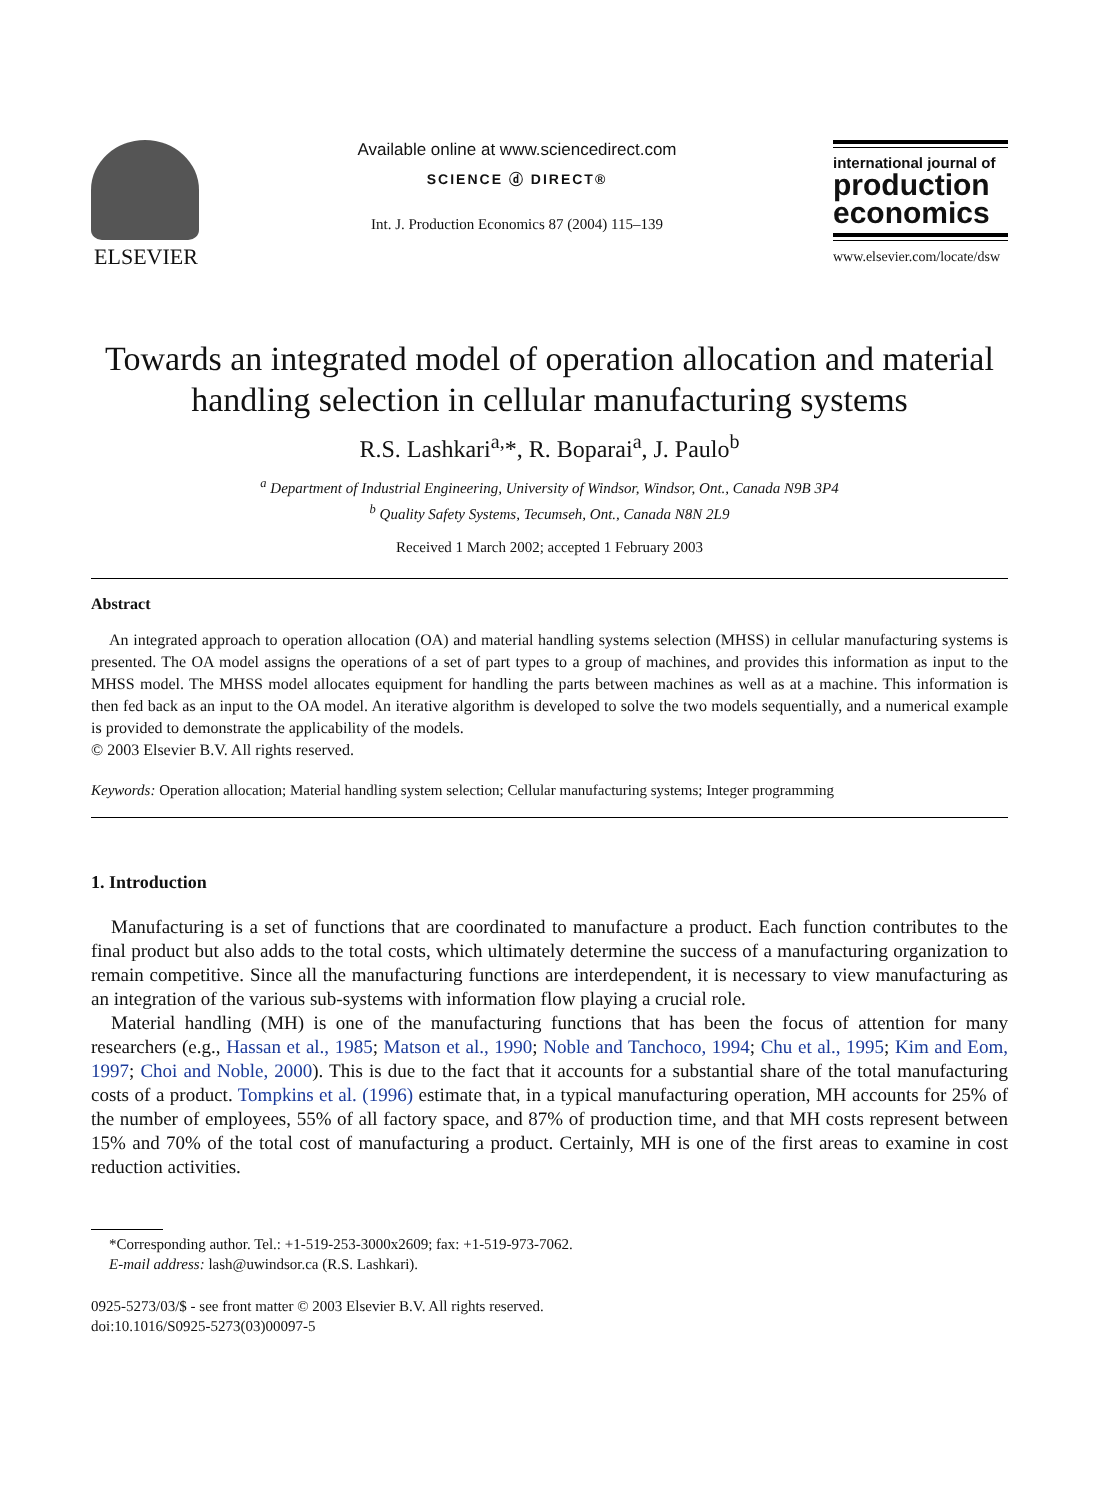ELSEVIER
Available online at www.sciencedirect.com
SCIENCE ⓓ DIRECT®
Int. J. Production Economics 87 (2004) 115–139
international journal of
production economics
www.elsevier.com/locate/dsw
Towards an integrated model of operation allocation and material handling selection in cellular manufacturing systems
R.S. Lashkari<sup>a,</sup>*, R. Boparai<sup>a</sup>, J. Paulo<sup>b</sup>
<sup>a</sup> Department of Industrial Engineering, University of Windsor, Windsor, Ont., Canada N9B 3P4
<sup>b</sup> Quality Safety Systems, Tecumseh, Ont., Canada N8N 2L9
Received 1 March 2002; accepted 1 February 2003
Abstract
An integrated approach to operation allocation (OA) and material handling systems selection (MHSS) in cellular manufacturing systems is presented. The OA model assigns the operations of a set of part types to a group of machines, and provides this information as input to the MHSS model. The MHSS model allocates equipment for handling the parts between machines as well as at a machine. This information is then fed back as an input to the OA model. An iterative algorithm is developed to solve the two models sequentially, and a numerical example is provided to demonstrate the applicability of the models.
© 2003 Elsevier B.V. All rights reserved.
Keywords: Operation allocation; Material handling system selection; Cellular manufacturing systems; Integer programming
1. Introduction
Manufacturing is a set of functions that are coordinated to manufacture a product. Each function contributes to the final product but also adds to the total costs, which ultimately determine the success of a manufacturing organization to remain competitive. Since all the manufacturing functions are interdependent, it is necessary to view manufacturing as an integration of the various sub-systems with information flow playing a crucial role.
Material handling (MH) is one of the manufacturing functions that has been the focus of attention for many researchers (e.g., Hassan et al., 1985; Matson et al., 1990; Noble and Tanchoco, 1994; Chu et al., 1995; Kim and Eom, 1997; Choi and Noble, 2000). This is due to the fact that it accounts for a substantial share of the total manufacturing costs of a product. Tompkins et al. (1996) estimate that, in a typical manufacturing operation, MH accounts for 25% of the number of employees, 55% of all factory space, and 87% of production time, and that MH costs represent between 15% and 70% of the total cost of manufacturing a product. Certainly, MH is one of the first areas to examine in cost reduction activities.
*Corresponding author. Tel.: +1-519-253-3000x2609; fax: +1-519-973-7062.
E-mail address: lash@uwindsor.ca (R.S. Lashkari).
0925-5273/03/$ - see front matter © 2003 Elsevier B.V. All rights reserved.
doi:10.1016/S0925-5273(03)00097-5